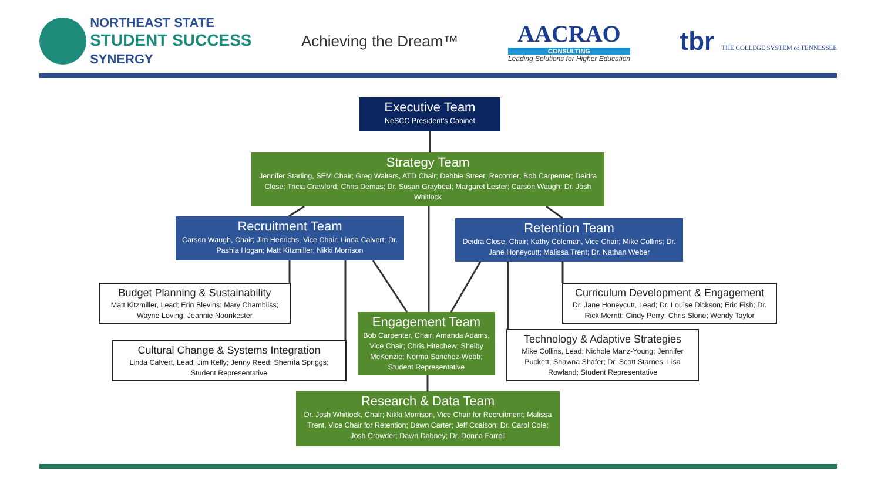NORTHEAST STATE
STUDENT SUCCESS
SYNERGY
Achieving the Dream™
AACRAO
CONSULTING
Leading Solutions for Higher Education
tbr THE COLLEGE SYSTEM of TENNESSEE
Executive Team
NeSCC President’s Cabinet
Strategy Team
Jennifer Starling, SEM Chair; Greg Walters, ATD Chair; Debbie Street, Recorder; Bob Carpenter; Deidra Close; Tricia Crawford; Chris Demas; Dr. Susan Graybeal; Margaret Lester; Carson Waugh; Dr. Josh Whitlock
Recruitment Team
Carson Waugh, Chair; Jim Henrichs, Vice Chair; Linda Calvert; Dr. Pashia Hogan; Matt Kitzmiller; Nikki Morrison
Retention Team
Deidra Close, Chair; Kathy Coleman, Vice Chair; Mike Collins; Dr. Jane Honeycutt; Malissa Trent; Dr. Nathan Weber
Budget Planning & Sustainability
Matt Kitzmiller, Lead; Erin Blevins; Mary Chambliss; Wayne Loving; Jeannie Noonkester
Curriculum Development & Engagement
Dr. Jane Honeycutt, Lead; Dr. Louise Dickson; Eric Fish; Dr. Rick Merritt; Cindy Perry; Chris Slone; Wendy Taylor
Engagement Team
Bob Carpenter, Chair; Amanda Adams, Vice Chair; Chris Hitechew; Shelby McKenzie; Norma Sanchez-Webb; Student Representative
Cultural Change & Systems Integration
Linda Calvert, Lead; Jim Kelly; Jenny Reed; Sherrita Spriggs; Student Representative
Technology & Adaptive Strategies
Mike Collins, Lead; Nichole Manz-Young; Jennifer Puckett; Shawna Shafer; Dr. Scott Starnes; Lisa Rowland; Student Representative
Research & Data Team
Dr. Josh Whitlock, Chair; Nikki Morrison, Vice Chair for Recruitment; Malissa Trent, Vice Chair for Retention; Dawn Carter; Jeff Coalson; Dr. Carol Cole; Josh Crowder; Dawn Dabney; Dr. Donna Farrell